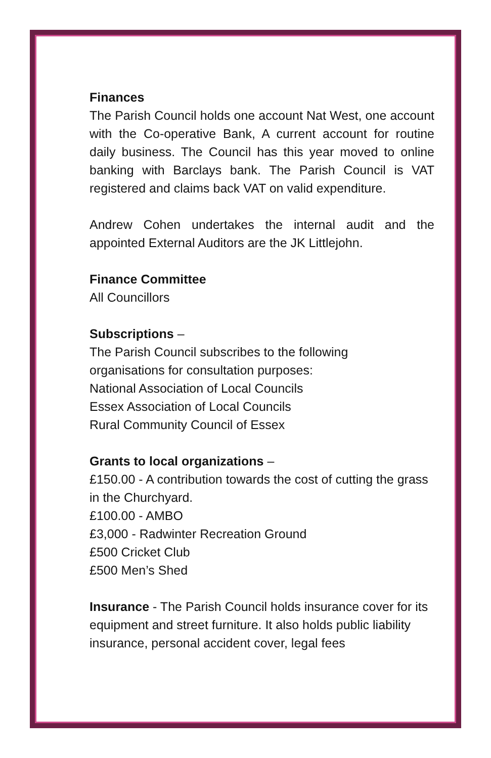Finances
The Parish Council holds one account Nat West, one account with the Co-operative Bank, A current account for routine daily business. The Council has this year moved to online banking with Barclays bank. The Parish Council is VAT registered and claims back VAT on valid expenditure.
Andrew Cohen undertakes the internal audit and the appointed External Auditors are the JK Littlejohn.
Finance Committee
All Councillors
Subscriptions –
The Parish Council subscribes to the following
organisations for consultation purposes:
National Association of Local Councils
Essex Association of Local Councils
Rural Community Council of Essex
Grants to local organizations –
£150.00 - A contribution towards the cost of cutting the grass in the Churchyard.
£100.00 - AMBO
£3,000 - Radwinter Recreation Ground
£500 Cricket Club
£500 Men’s Shed
Insurance - The Parish Council holds insurance cover for its equipment and street furniture. It also holds public liability insurance, personal accident cover, legal fees